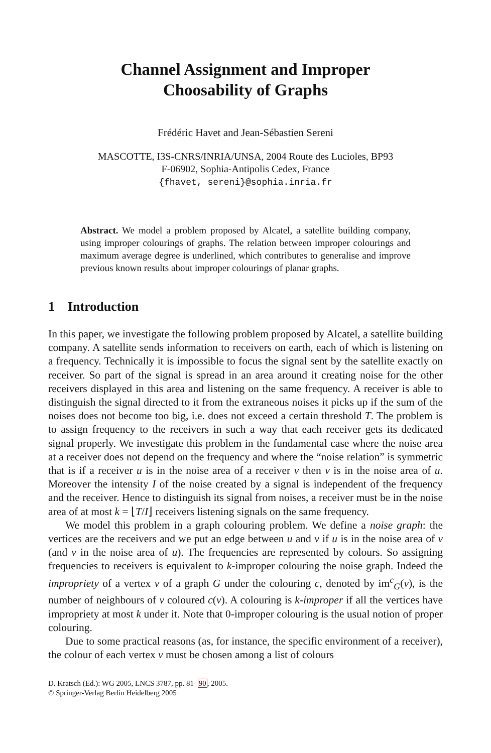Channel Assignment and Improper
Choosability of Graphs
Frédéric Havet and Jean-Sébastien Sereni
MASCOTTE, I3S-CNRS/INRIA/UNSA, 2004 Route des Lucioles, BP93
F-06902, Sophia-Antipolis Cedex, France
{fhavet, sereni}@sophia.inria.fr
Abstract. We model a problem proposed by Alcatel, a satellite building company, using improper colourings of graphs. The relation between improper colourings and maximum average degree is underlined, which contributes to generalise and improve previous known results about improper colourings of planar graphs.
1 Introduction
In this paper, we investigate the following problem proposed by Alcatel, a satellite building company. A satellite sends information to receivers on earth, each of which is listening on a frequency. Technically it is impossible to focus the signal sent by the satellite exactly on receiver. So part of the signal is spread in an area around it creating noise for the other receivers displayed in this area and listening on the same frequency. A receiver is able to distinguish the signal directed to it from the extraneous noises it picks up if the sum of the noises does not become too big, i.e. does not exceed a certain threshold T. The problem is to assign frequency to the receivers in such a way that each receiver gets its dedicated signal properly. We investigate this problem in the fundamental case where the noise area at a receiver does not depend on the frequency and where the “noise relation” is symmetric that is if a receiver u is in the noise area of a receiver v then v is in the noise area of u. Moreover the intensity I of the noise created by a signal is independent of the frequency and the receiver. Hence to distinguish its signal from noises, a receiver must be in the noise area of at most k = ⌊T/I⌋ receivers listening signals on the same frequency.
We model this problem in a graph colouring problem. We define a noise graph: the vertices are the receivers and we put an edge between u and v if u is in the noise area of v (and v in the noise area of u). The frequencies are represented by colours. So assigning frequencies to receivers is equivalent to k-improper colouring the noise graph. Indeed the impropriety of a vertex v of a graph G under the colouring c, denoted by im<sup>c</sup><sub>G</sub>(v), is the number of neighbours of v coloured c(v). A colouring is k-improper if all the vertices have impropriety at most k under it. Note that 0-improper colouring is the usual notion of proper colouring.
Due to some practical reasons (as, for instance, the specific environment of a receiver), the colour of each vertex v must be chosen among a list of colours
D. Kratsch (Ed.): WG 2005, LNCS 3787, pp. 81–90, 2005.
© Springer-Verlag Berlin Heidelberg 2005